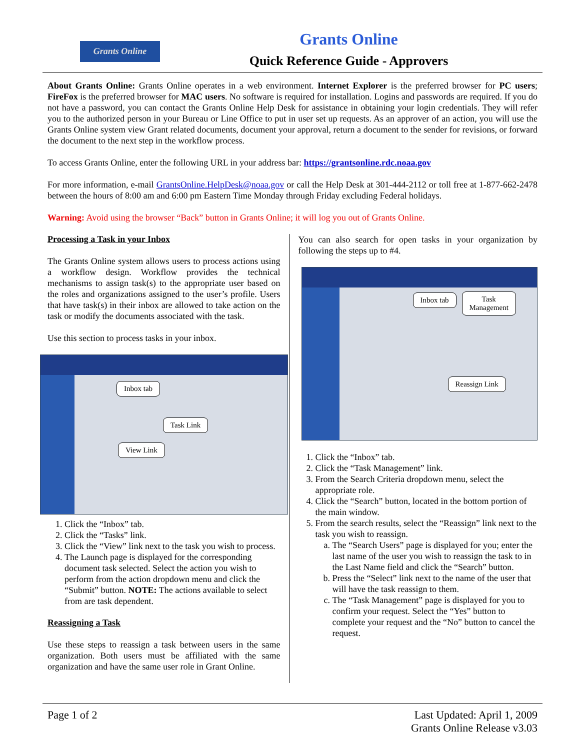Grants Online
Grants Online
Quick Reference Guide - Approvers
About Grants Online: Grants Online operates in a web environment. Internet Explorer is the preferred browser for PC users; FireFox is the preferred browser for MAC users. No software is required for installation. Logins and passwords are required. If you do not have a password, you can contact the Grants Online Help Desk for assistance in obtaining your login credentials. They will refer you to the authorized person in your Bureau or Line Office to put in user set up requests. As an approver of an action, you will use the Grants Online system view Grant related documents, document your approval, return a document to the sender for revisions, or forward the document to the next step in the workflow process.
To access Grants Online, enter the following URL in your address bar: https://grantsonline.rdc.noaa.gov
For more information, e-mail GrantsOnline.HelpDesk@noaa.gov or call the Help Desk at 301-444-2112 or toll free at 1-877-662-2478 between the hours of 8:00 am and 6:00 pm Eastern Time Monday through Friday excluding Federal holidays.
Warning: Avoid using the browser “Back” button in Grants Online; it will log you out of Grants Online.
Processing a Task in your Inbox
The Grants Online system allows users to process actions using a workflow design. Workflow provides the technical mechanisms to assign task(s) to the appropriate user based on the roles and organizations assigned to the user’s profile. Users that have task(s) in their inbox are allowed to take action on the task or modify the documents associated with the task.
Use this section to process tasks in your inbox.
Inbox tab
Task Link
View Link
1. Click the “Inbox” tab.
2. Click the “Tasks” link.
3. Click the “View” link next to the task you wish to process.
4. The Launch page is displayed for the corresponding document task selected. Select the action you wish to perform from the action dropdown menu and click the “Submit” button. NOTE: The actions available to select from are task dependent.
Reassigning a Task
Use these steps to reassign a task between users in the same organization. Both users must be affiliated with the same organization and have the same user role in Grant Online.
You can also search for open tasks in your organization by following the steps up to #4.
Inbox tab
Task
Management
Reassign Link
1. Click the “Inbox” tab.
2. Click the “Task Management” link.
3. From the Search Criteria dropdown menu, select the appropriate role.
4. Click the “Search” button, located in the bottom portion of the main window.
5. From the search results, select the “Reassign” link next to the task you wish to reassign.
a. The “Search Users” page is displayed for you; enter the last name of the user you wish to reassign the task to in the Last Name field and click the “Search” button.
b. Press the “Select” link next to the name of the user that will have the task reassign to them.
c. The “Task Management” page is displayed for you to confirm your request. Select the “Yes” button to complete your request and the “No” button to cancel the request.
Page 1 of 2 Last Updated: April 1, 2009
Grants Online Release v3.03